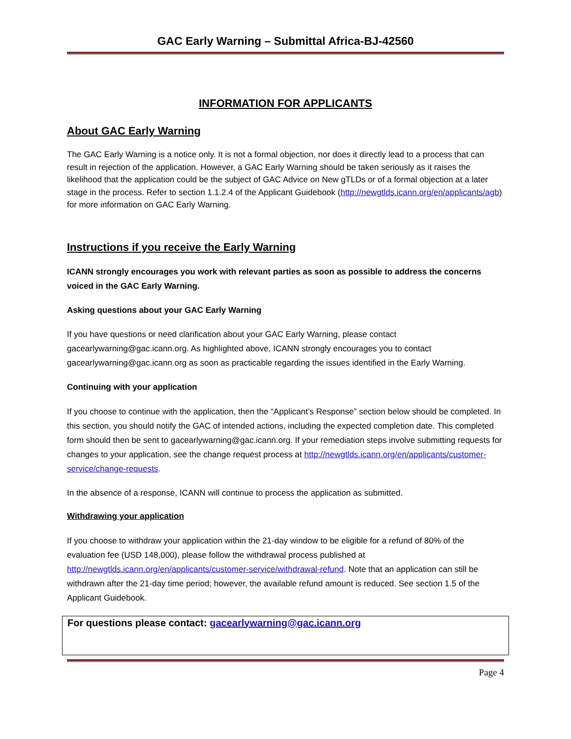GAC Early Warning – Submittal Africa-BJ-42560
INFORMATION FOR APPLICANTS
About GAC Early Warning
The GAC Early Warning is a notice only. It is not a formal objection, nor does it directly lead to a process that can result in rejection of the application. However, a GAC Early Warning should be taken seriously as it raises the likelihood that the application could be the subject of GAC Advice on New gTLDs or of a formal objection at a later stage in the process. Refer to section 1.1.2.4 of the Applicant Guidebook (http://newgtlds.icann.org/en/applicants/agb) for more information on GAC Early Warning.
Instructions if you receive the Early Warning
ICANN strongly encourages you work with relevant parties as soon as possible to address the concerns voiced in the GAC Early Warning.
Asking questions about your GAC Early Warning
If you have questions or need clarification about your GAC Early Warning, please contact gacearlywarning@gac.icann.org. As highlighted above, ICANN strongly encourages you to contact gacearlywarning@gac.icann.org as soon as practicable regarding the issues identified in the Early Warning.
Continuing with your application
If you choose to continue with the application, then the “Applicant’s Response” section below should be completed. In this section, you should notify the GAC of intended actions, including the expected completion date. This completed form should then be sent to gacearlywarning@gac.icann.org. If your remediation steps involve submitting requests for changes to your application, see the change request process at http://newgtlds.icann.org/en/applicants/customer-service/change-requests.
In the absence of a response, ICANN will continue to process the application as submitted.
Withdrawing your application
If you choose to withdraw your application within the 21-day window to be eligible for a refund of 80% of the evaluation fee (USD 148,000), please follow the withdrawal process published at http://newgtlds.icann.org/en/applicants/customer-service/withdrawal-refund. Note that an application can still be withdrawn after the 21-day time period; however, the available refund amount is reduced. See section 1.5 of the Applicant Guidebook.
For questions please contact: gacearlywarning@gac.icann.org
Page 4